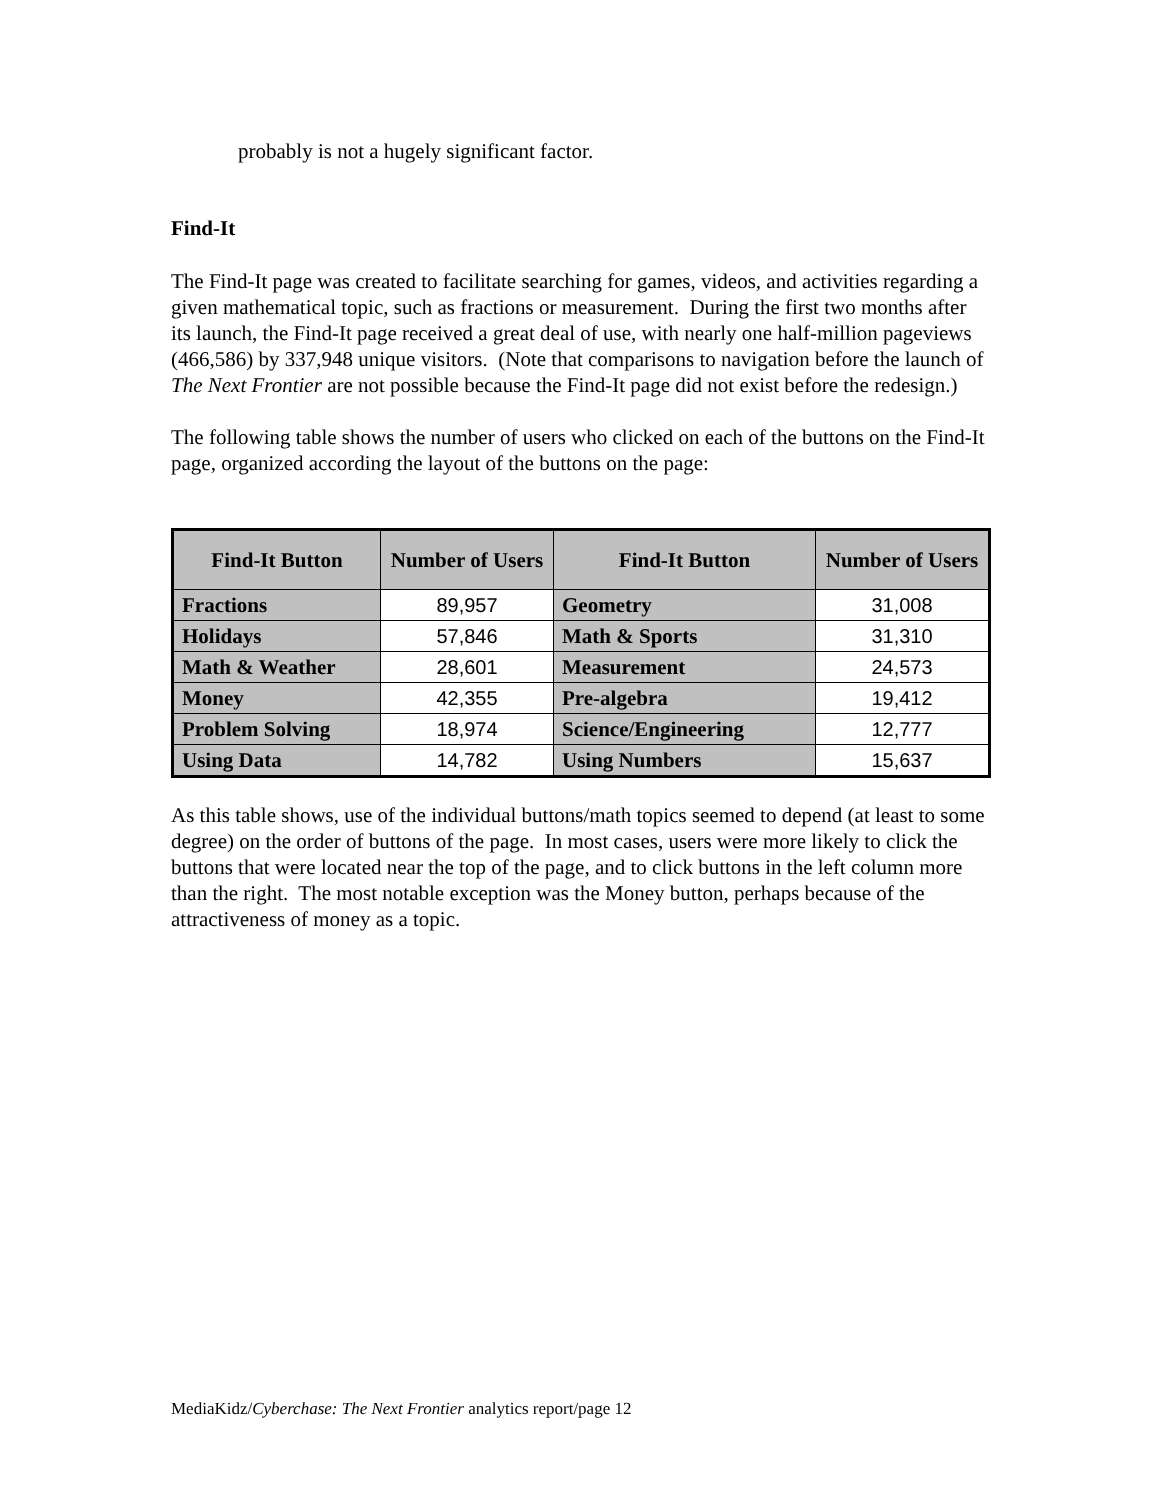probably is not a hugely significant factor.
Find-It
The Find-It page was created to facilitate searching for games, videos, and activities regarding a given mathematical topic, such as fractions or measurement. During the first two months after its launch, the Find-It page received a great deal of use, with nearly one half-million pageviews (466,586) by 337,948 unique visitors. (Note that comparisons to navigation before the launch of The Next Frontier are not possible because the Find-It page did not exist before the redesign.)
The following table shows the number of users who clicked on each of the buttons on the Find-It page, organized according the layout of the buttons on the page:
| Find-It Button | Number of Users | Find-It Button | Number of Users |
| --- | --- | --- | --- |
| Fractions | 89,957 | Geometry | 31,008 |
| Holidays | 57,846 | Math & Sports | 31,310 |
| Math & Weather | 28,601 | Measurement | 24,573 |
| Money | 42,355 | Pre-algebra | 19,412 |
| Problem Solving | 18,974 | Science/Engineering | 12,777 |
| Using Data | 14,782 | Using Numbers | 15,637 |
As this table shows, use of the individual buttons/math topics seemed to depend (at least to some degree) on the order of buttons of the page. In most cases, users were more likely to click the buttons that were located near the top of the page, and to click buttons in the left column more than the right. The most notable exception was the Money button, perhaps because of the attractiveness of money as a topic.
MediaKidz/Cyberchase: The Next Frontier analytics report/page 12